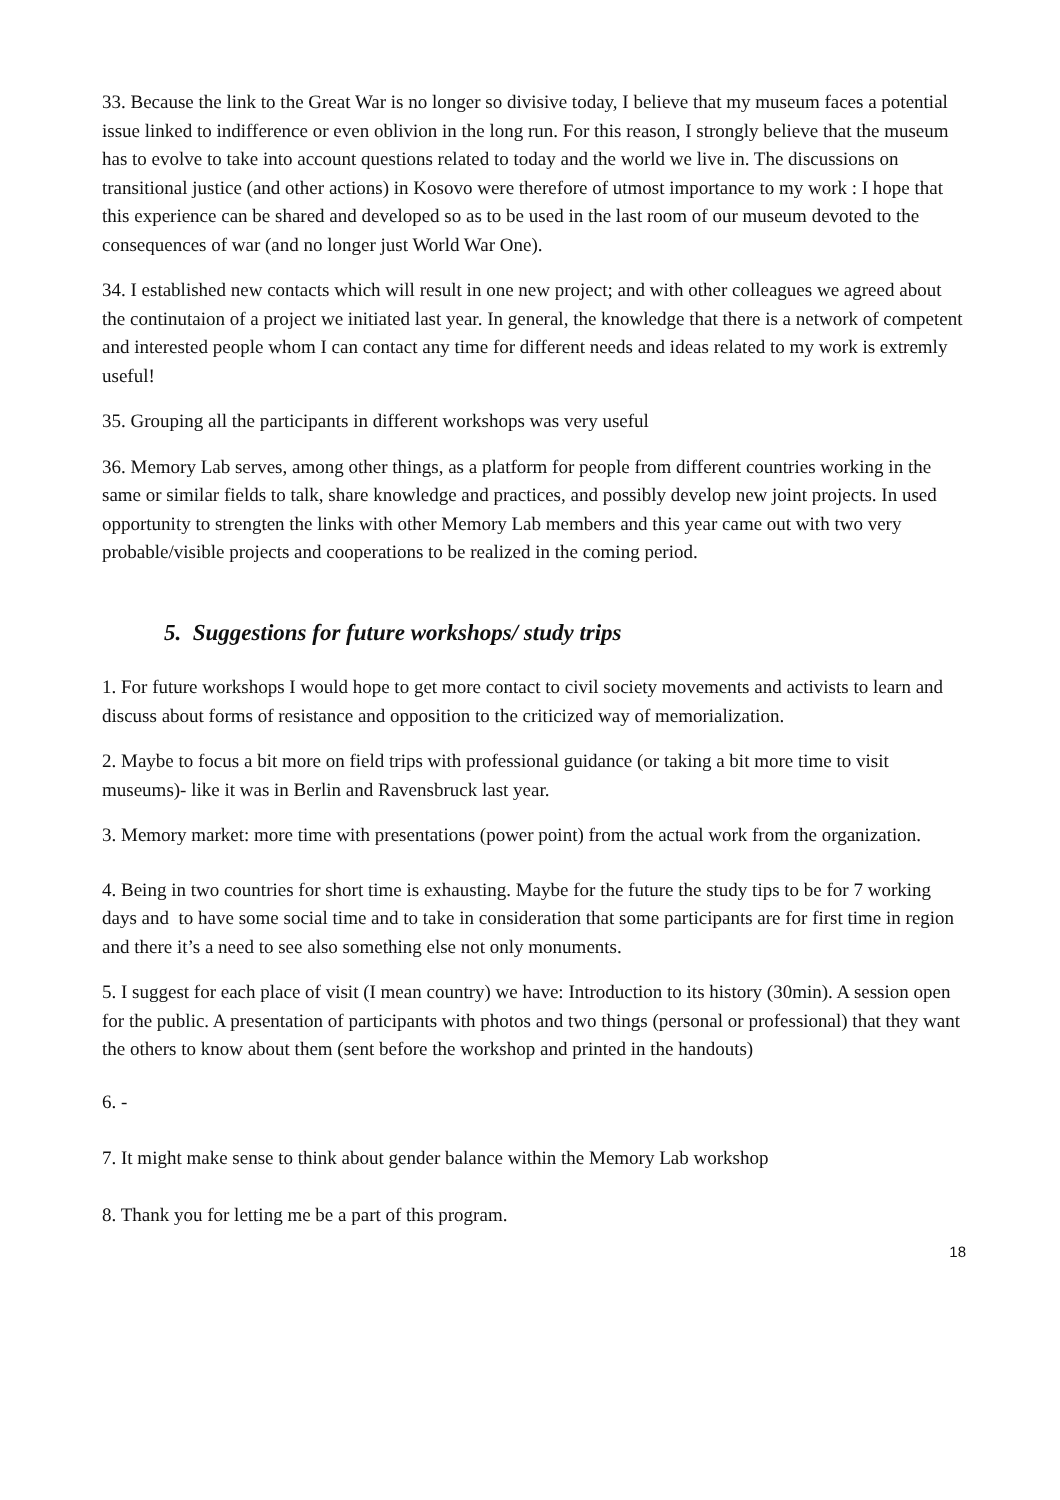33. Because the link to the Great War is no longer so divisive today, I believe that my museum faces a potential issue linked to indifference or even oblivion in the long run. For this reason, I strongly believe that the museum has to evolve to take into account questions related to today and the world we live in. The discussions on transitional justice (and other actions) in Kosovo were therefore of utmost importance to my work : I hope that this experience can be shared and developed so as to be used in the last room of our museum devoted to the consequences of war (and no longer just World War One).
34. I established new contacts which will result in one new project; and with other colleagues we agreed about the continutaion of a project we initiated last year. In general, the knowledge that there is a network of competent and interested people whom I can contact any time for different needs and ideas related to my work is extremly useful!
35. Grouping all the participants in different workshops was very useful
36. Memory Lab serves, among other things, as a platform for people from different countries working in the same or similar fields to talk, share knowledge and practices, and possibly develop new joint projects. In used opportunity to strengten the links with other Memory Lab members and this year came out with two very probable/visible projects and cooperations to be realized in the coming period.
5. Suggestions for future workshops/ study trips
1. For future workshops I would hope to get more contact to civil society movements and activists to learn and discuss about forms of resistance and opposition to the criticized way of memorialization.
2. Maybe to focus a bit more on field trips with professional guidance (or taking a bit more time to visit museums)- like it was in Berlin and Ravensbruck last year.
3. Memory market: more time with presentations (power point) from the actual work from the organization.
4. Being in two countries for short time is exhausting. Maybe for the future the study tips to be for 7 working days and to have some social time and to take in consideration that some participants are for first time in region and there it’s a need to see also something else not only monuments.
5. I suggest for each place of visit (I mean country) we have: Introduction to its history (30min). A session open for the public. A presentation of participants with photos and two things (personal or professional) that they want the others to know about them (sent before the workshop and printed in the handouts)
6. -
7. It might make sense to think about gender balance within the Memory Lab workshop
8. Thank you for letting me be a part of this program.
18